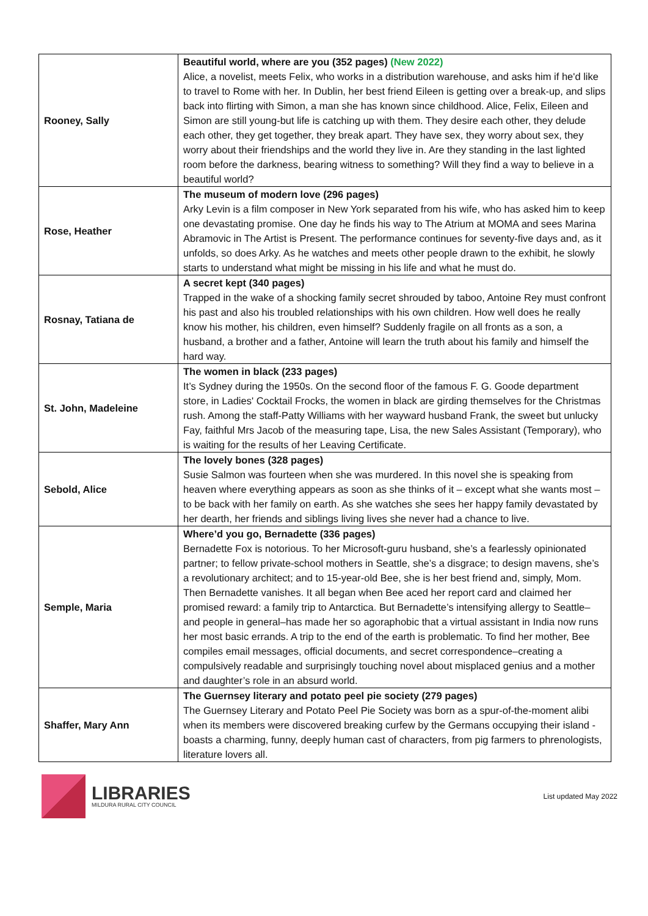| Rooney, Sally | Beautiful world, where are you (352 pages) (New 2022) Alice, a novelist, meets Felix, who works in a distribution warehouse, and asks him if he'd like to travel to Rome with her. In Dublin, her best friend Eileen is getting over a break-up, and slips back into flirting with Simon, a man she has known since childhood. Alice, Felix, Eileen and Simon are still young-but life is catching up with them. They desire each other, they delude each other, they get together, they break apart. They have sex, they worry about sex, they worry about their friendships and the world they live in. Are they standing in the last lighted room before the darkness, bearing witness to something? Will they find a way to believe in a beautiful world? |
| Rose, Heather | The museum of modern love (296 pages) Arky Levin is a film composer in New York separated from his wife, who has asked him to keep one devastating promise. One day he finds his way to The Atrium at MOMA and sees Marina Abramovic in The Artist is Present. The performance continues for seventy-five days and, as it unfolds, so does Arky. As he watches and meets other people drawn to the exhibit, he slowly starts to understand what might be missing in his life and what he must do. |
| Rosnay, Tatiana de | A secret kept (340 pages) Trapped in the wake of a shocking family secret shrouded by taboo, Antoine Rey must confront his past and also his troubled relationships with his own children. How well does he really know his mother, his children, even himself? Suddenly fragile on all fronts as a son, a husband, a brother and a father, Antoine will learn the truth about his family and himself the hard way. |
| St. John, Madeleine | The women in black (233 pages) It’s Sydney during the 1950s. On the second floor of the famous F. G. Goode department store, in Ladies' Cocktail Frocks, the women in black are girding themselves for the Christmas rush. Among the staff-Patty Williams with her wayward husband Frank, the sweet but unlucky Fay, faithful Mrs Jacob of the measuring tape, Lisa, the new Sales Assistant (Temporary), who is waiting for the results of her Leaving Certificate. |
| Sebold, Alice | The lovely bones (328 pages) Susie Salmon was fourteen when she was murdered. In this novel she is speaking from heaven where everything appears as soon as she thinks of it – except what she wants most – to be back with her family on earth. As she watches she sees her happy family devastated by her dearth, her friends and siblings living lives she never had a chance to live. |
| Semple, Maria | Where’d you go, Bernadette (336 pages) Bernadette Fox is notorious. To her Microsoft-guru husband, she’s a fearlessly opinionated partner; to fellow private-school mothers in Seattle, she’s a disgrace; to design mavens, she’s a revolutionary architect; and to 15-year-old Bee, she is her best friend and, simply, Mom. Then Bernadette vanishes. It all began when Bee aced her report card and claimed her promised reward: a family trip to Antarctica. But Bernadette’s intensifying allergy to Seattle–and people in general–has made her so agoraphobic that a virtual assistant in India now runs her most basic errands. A trip to the end of the earth is problematic. To find her mother, Bee compiles email messages, official documents, and secret correspondence–creating a compulsively readable and surprisingly touching novel about misplaced genius and a mother and daughter’s role in an absurd world. |
| Shaffer, Mary Ann | The Guernsey literary and potato peel pie society (279 pages) The Guernsey Literary and Potato Peel Pie Society was born as a spur-of-the-moment alibi when its members were discovered breaking curfew by the Germans occupying their island - boasts a charming, funny, deeply human cast of characters, from pig farmers to phrenologists, literature lovers all. |
LIBRARIES
MILDURA RURAL CITY COUNCIL
List updated May 2022